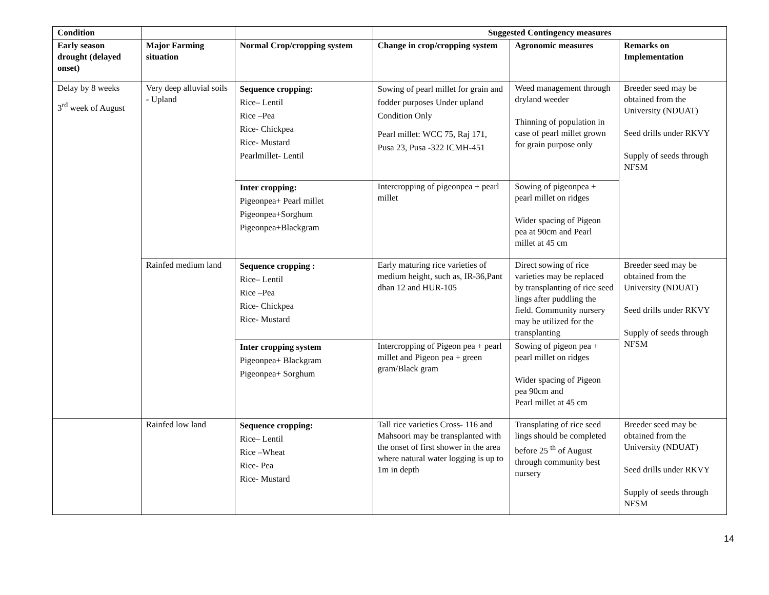| Condition | | | Suggested Contingency measures | | |
| --- | --- | --- | --- | --- | --- |
| Early season drought (delayed onset) | Major Farming situation | Normal Crop/cropping system | Change in crop/cropping system | Agronomic measures | Remarks on Implementation |
| Delay by 8 weeks 3<sup>rd</sup> week of August | Very deep alluvial soils - Upland | Sequence cropping: Rice– Lentil Rice –Pea Rice- Chickpea Rice- Mustard Pearlmillet- Lentil | Sowing of pearl millet for grain and fodder purposes Under upland Condition Only Pearl millet: WCC 75, Raj 171, Pusa 23, Pusa -322 ICMH-451 | Weed management through dryland weeder Thinning of population in case of pearl millet grown for grain purpose only | Breeder seed may be obtained from the University (NDUAT) Seed drills under RKVY Supply of seeds through NFSM |
| | | Inter cropping: Pigeonpea+ Pearl millet Pigeonpea+Sorghum Pigeonpea+Blackgram | Intercropping of pigeonpea + pearl millet | Sowing of pigeonpea + pearl millet on ridges Wider spacing of Pigeon pea at 90cm and Pearl millet at 45 cm | |
| | Rainfed medium land | Sequence cropping : Rice– Lentil Rice –Pea Rice- Chickpea Rice- Mustard | Early maturing rice varieties of medium height, such as, IR-36,Pant dhan 12 and HUR-105 | Direct sowing of rice varieties may be replaced by transplanting of rice seed lings after puddling the field. Community nursery may be utilized for the transplanting | Breeder seed may be obtained from the University (NDUAT) Seed drills under RKVY Supply of seeds through NFSM |
| | | Inter cropping system Pigeonpea+ Blackgram Pigeonpea+ Sorghum | Intercropping of Pigeon pea + pearl millet and Pigeon pea + green gram/Black gram | Sowing of pigeon pea + pearl millet on ridges Wider spacing of Pigeon pea 90cm and Pearl millet at 45 cm | |
| | Rainfed low land | Sequence cropping: Rice– Lentil Rice –Wheat Rice- Pea Rice- Mustard | Tall rice varieties Cross- 116 and Mahsoori may be transplanted with the onset of first shower in the area where natural water logging is up to 1m in depth | Transplating of rice seed lings should be completed before 25 <sup>th</sup> of August through community best nursery | Breeder seed may be obtained from the University (NDUAT) Seed drills under RKVY Supply of seeds through NFSM |
14